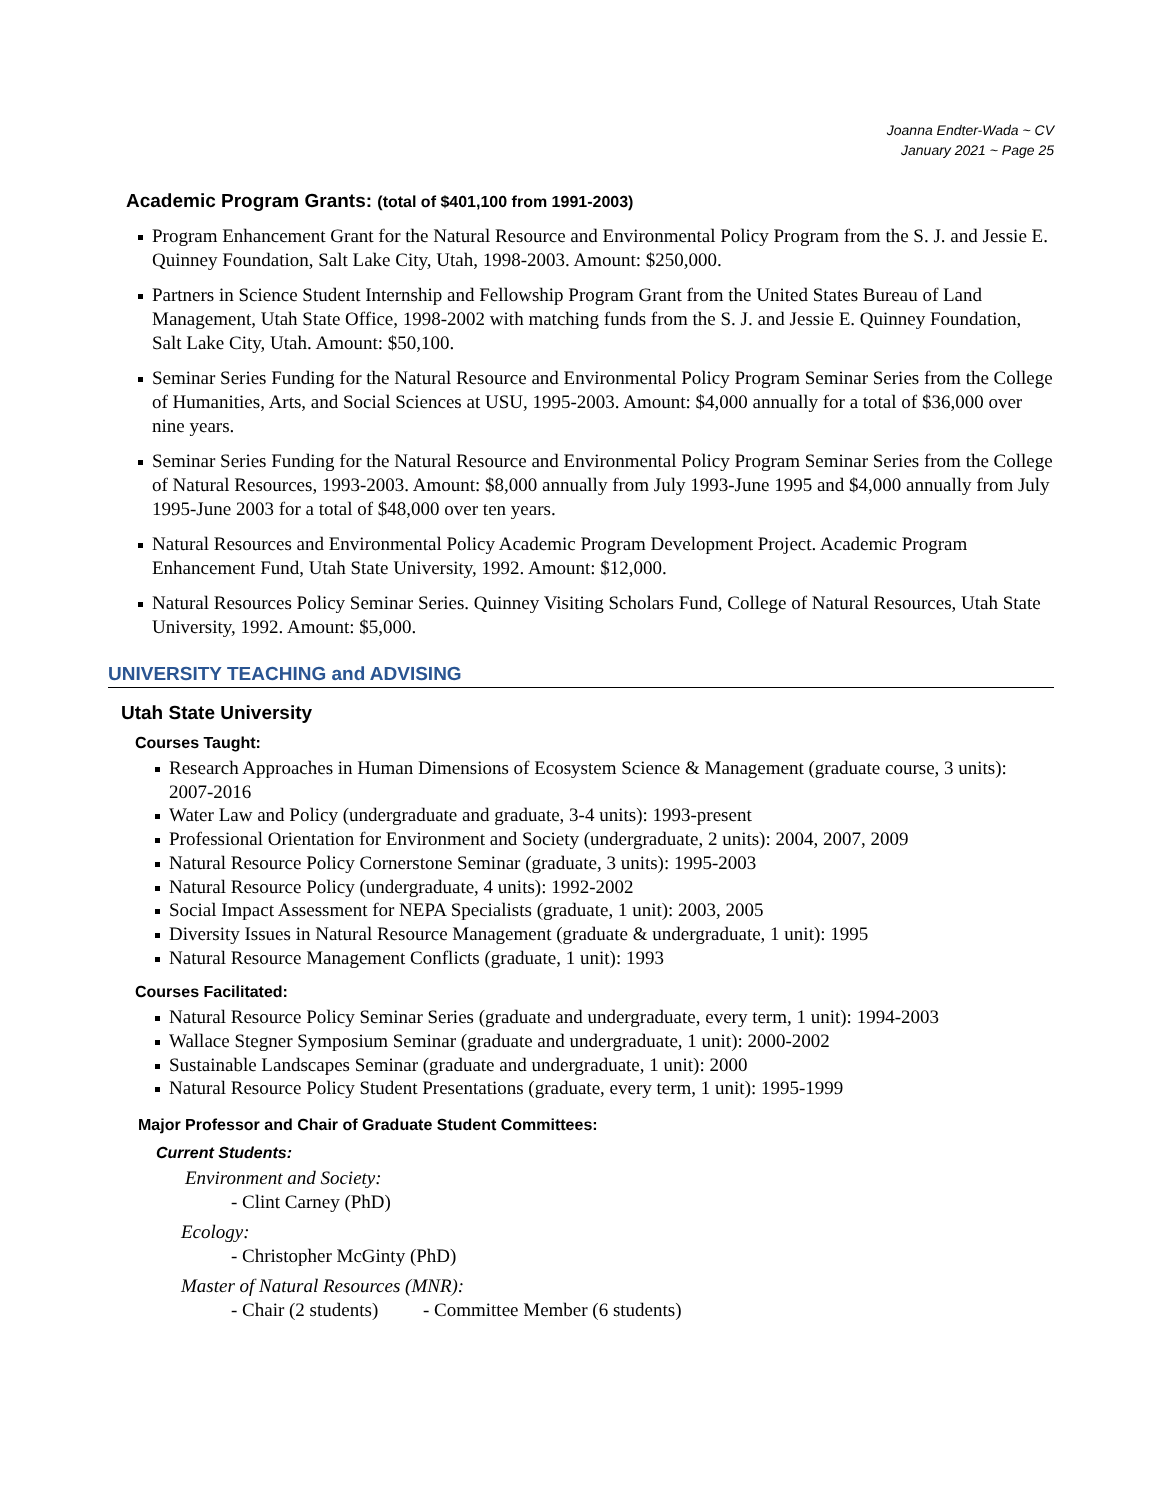Joanna Endter-Wada ~ CV
January 2021 ~ Page 25
Academic Program Grants: (total of $401,100 from 1991-2003)
Program Enhancement Grant for the Natural Resource and Environmental Policy Program from the S. J. and Jessie E. Quinney Foundation, Salt Lake City, Utah, 1998-2003. Amount: $250,000.
Partners in Science Student Internship and Fellowship Program Grant from the United States Bureau of Land Management, Utah State Office, 1998-2002 with matching funds from the S. J. and Jessie E. Quinney Foundation, Salt Lake City, Utah. Amount: $50,100.
Seminar Series Funding for the Natural Resource and Environmental Policy Program Seminar Series from the College of Humanities, Arts, and Social Sciences at USU, 1995-2003. Amount: $4,000 annually for a total of $36,000 over nine years.
Seminar Series Funding for the Natural Resource and Environmental Policy Program Seminar Series from the College of Natural Resources, 1993-2003. Amount: $8,000 annually from July 1993-June 1995 and $4,000 annually from July 1995-June 2003 for a total of $48,000 over ten years.
Natural Resources and Environmental Policy Academic Program Development Project. Academic Program Enhancement Fund, Utah State University, 1992. Amount: $12,000.
Natural Resources Policy Seminar Series. Quinney Visiting Scholars Fund, College of Natural Resources, Utah State University, 1992. Amount: $5,000.
UNIVERSITY TEACHING and ADVISING
Utah State University
Courses Taught:
Research Approaches in Human Dimensions of Ecosystem Science & Management (graduate course, 3 units): 2007-2016
Water Law and Policy (undergraduate and graduate, 3-4 units): 1993-present
Professional Orientation for Environment and Society (undergraduate, 2 units): 2004, 2007, 2009
Natural Resource Policy Cornerstone Seminar (graduate, 3 units): 1995-2003
Natural Resource Policy (undergraduate, 4 units): 1992-2002
Social Impact Assessment for NEPA Specialists (graduate, 1 unit): 2003, 2005
Diversity Issues in Natural Resource Management (graduate & undergraduate, 1 unit): 1995
Natural Resource Management Conflicts (graduate, 1 unit): 1993
Courses Facilitated:
Natural Resource Policy Seminar Series (graduate and undergraduate, every term, 1 unit): 1994-2003
Wallace Stegner Symposium Seminar (graduate and undergraduate, 1 unit): 2000-2002
Sustainable Landscapes Seminar (graduate and undergraduate, 1 unit): 2000
Natural Resource Policy Student Presentations (graduate, every term, 1 unit): 1995-1999
Major Professor and Chair of Graduate Student Committees:
Current Students:
Environment and Society:
- Clint Carney (PhD)
Ecology:
- Christopher McGinty (PhD)
Master of Natural Resources (MNR):
- Chair (2 students) - Committee Member (6 students)